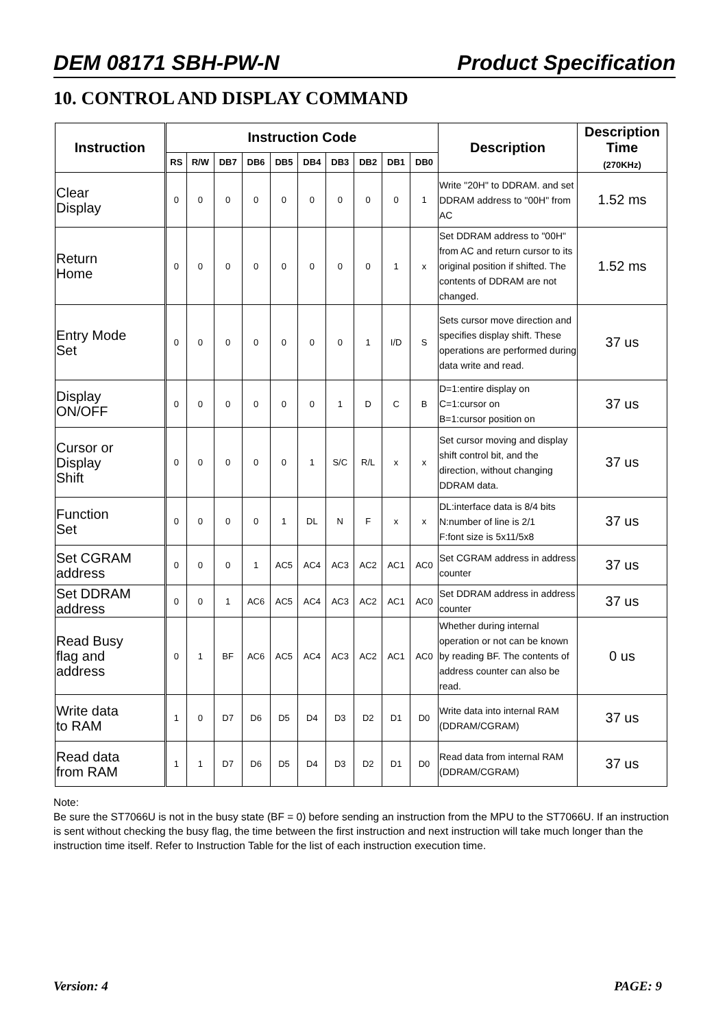DEM 08171 SBH-PW-N Product Specification
10. CONTROL AND DISPLAY COMMAND
| Instruction | Instruction Code | | | | | | | | | | Description | Description Time (270KHz) |
| --- | --- | --- | --- | --- | --- | --- | --- | --- | --- | --- | --- | --- |
| | RS | R/W | DB7 | DB6 | DB5 | DB4 | DB3 | DB2 | DB1 | DB0 | | |
| Clear Display | 0 | 0 | 0 | 0 | 0 | 0 | 0 | 0 | 0 | 1 | Write "20H" to DDRAM. and set DDRAM address to "00H" from AC | 1.52 ms |
| Return Home | 0 | 0 | 0 | 0 | 0 | 0 | 0 | 0 | 1 | x | Set DDRAM address to "00H" from AC and return cursor to its original position if shifted. The contents of DDRAM are not changed. | 1.52 ms |
| Entry Mode Set | 0 | 0 | 0 | 0 | 0 | 0 | 0 | 1 | I/D | S | Sets cursor move direction and specifies display shift. These operations are performed during data write and read. | 37 us |
| Display ON/OFF | 0 | 0 | 0 | 0 | 0 | 0 | 1 | D | C | B | D=1:entire display on C=1:cursor on B=1:cursor position on | 37 us |
| Cursor or Display Shift | 0 | 0 | 0 | 0 | 0 | 1 | S/C | R/L | x | x | Set cursor moving and display shift control bit, and the direction, without changing DDRAM data. | 37 us |
| Function Set | 0 | 0 | 0 | 0 | 1 | DL | N | F | x | x | DL:interface data is 8/4 bits N:number of line is 2/1 F:font size is 5x11/5x8 | 37 us |
| Set CGRAM address | 0 | 0 | 0 | 1 | AC5 | AC4 | AC3 | AC2 | AC1 | AC0 | Set CGRAM address in address counter | 37 us |
| Set DDRAM address | 0 | 0 | 1 | AC6 | AC5 | AC4 | AC3 | AC2 | AC1 | AC0 | Set DDRAM address in address counter | 37 us |
| Read Busy flag and address | 0 | 1 | BF | AC6 | AC5 | AC4 | AC3 | AC2 | AC1 | AC0 | Whether during internal operation or not can be known by reading BF. The contents of address counter can also be read. | 0 us |
| Write data to RAM | 1 | 0 | D7 | D6 | D5 | D4 | D3 | D2 | D1 | D0 | Write data into internal RAM (DDRAM/CGRAM) | 37 us |
| Read data from RAM | 1 | 1 | D7 | D6 | D5 | D4 | D3 | D2 | D1 | D0 | Read data from internal RAM (DDRAM/CGRAM) | 37 us |
Note:
Be sure the ST7066U is not in the busy state (BF = 0) before sending an instruction from the MPU to the ST7066U. If an instruction is sent without checking the busy flag, the time between the first instruction and next instruction will take much longer than the instruction time itself. Refer to Instruction Table for the list of each instruction execution time.
Version: 4 PAGE: 9